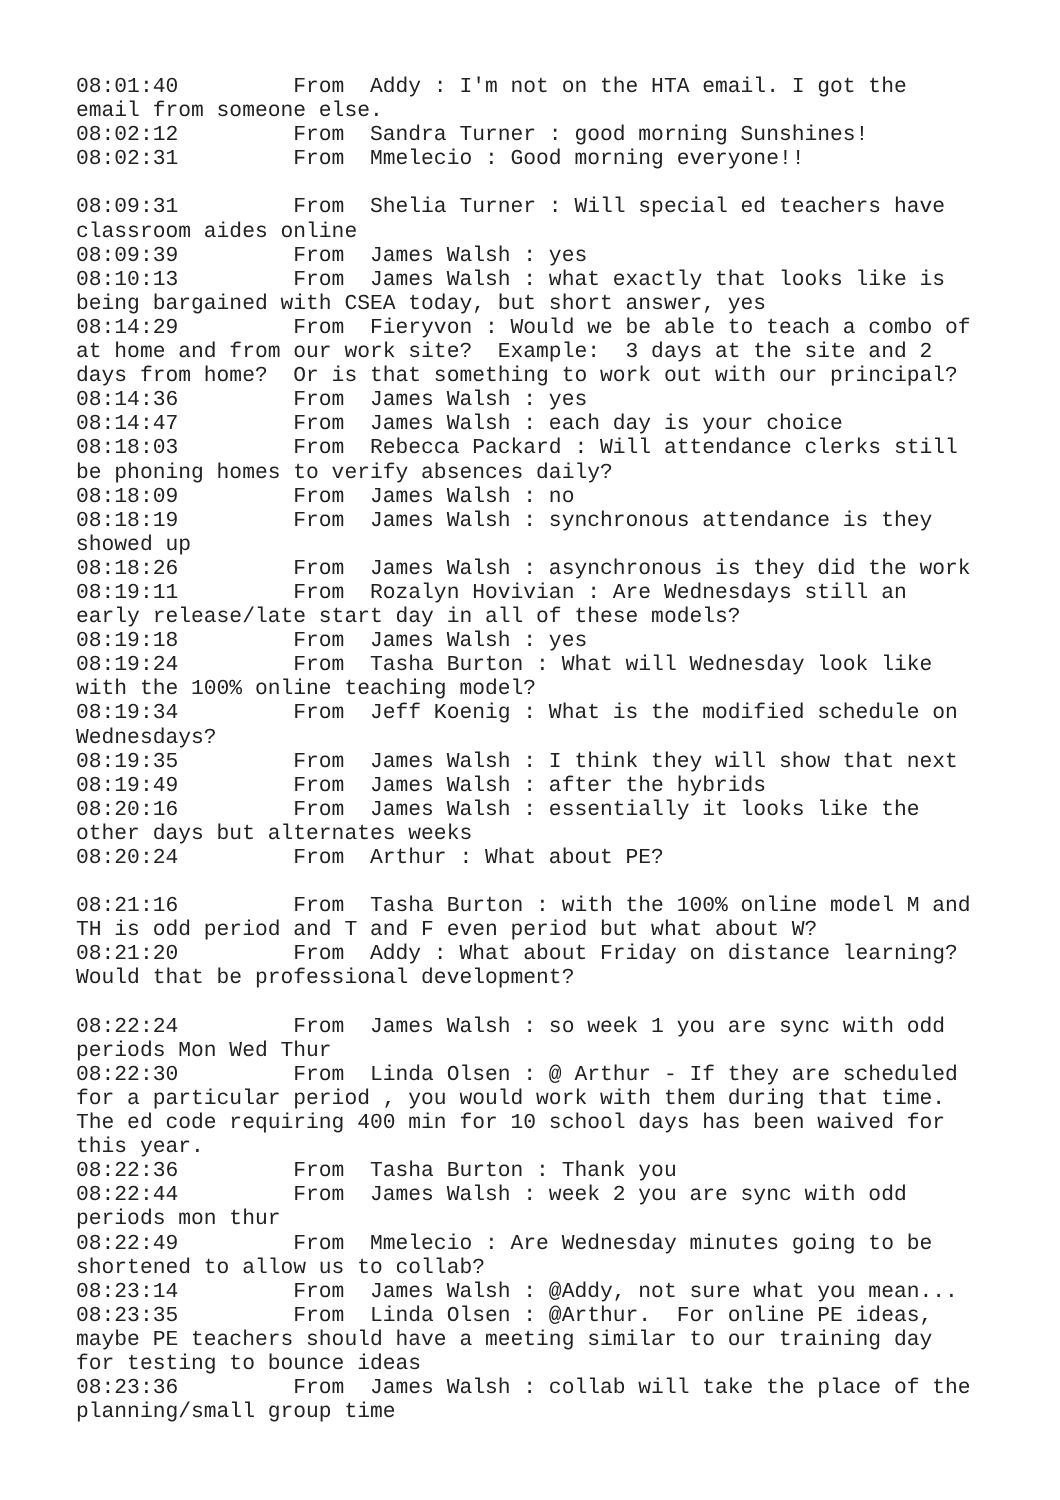08:01:40	 From  Addy : I'm not on the HTA email. I got the 
email from someone else.
08:02:12	 From  Sandra Turner : good morning Sunshines!
08:02:31	 From  Mmelecio : Good morning everyone!!

08:09:31	 From  Shelia Turner : Will special ed teachers have 
classroom aides online
08:09:39	 From  James Walsh : yes
08:10:13	 From  James Walsh : what exactly that looks like is 
being bargained with CSEA today, but short answer, yes
08:14:29	 From  Fieryvon : Would we be able to teach a combo of 
at home and from our work site?  Example:  3 days at the site and 2 
days from home?  Or is that something to work out with our principal?
08:14:36	 From  James Walsh : yes
08:14:47	 From  James Walsh : each day is your choice
08:18:03	 From  Rebecca Packard : Will attendance clerks still 
be phoning homes to verify absences daily?
08:18:09	 From  James Walsh : no
08:18:19	 From  James Walsh : synchronous attendance is they 
showed up
08:18:26	 From  James Walsh : asynchronous is they did the work
08:19:11	 From  Rozalyn Hovivian : Are Wednesdays still an 
early release/late start day in all of these models?
08:19:18	 From  James Walsh : yes
08:19:24	 From  Tasha Burton : What will Wednesday look like 
with the 100% online teaching model?
08:19:34	 From  Jeff Koenig : What is the modified schedule on 
Wednesdays?
08:19:35	 From  James Walsh : I think they will show that next
08:19:49	 From  James Walsh : after the hybrids
08:20:16	 From  James Walsh : essentially it looks like the 
other days but alternates weeks
08:20:24	 From  Arthur : What about PE?

08:21:16	 From  Tasha Burton : with the 100% online model M and 
TH is odd period and T and F even period but what about W?
08:21:20	 From  Addy : What about Friday on distance learning? 
Would that be professional development?

08:22:24	 From  James Walsh : so week 1 you are sync with odd 
periods Mon Wed Thur
08:22:30	 From  Linda Olsen : @ Arthur - If they are scheduled 
for a particular period , you would work with them during that time. 
The ed code requiring 400 min for 10 school days has been waived for 
this year.
08:22:36	 From  Tasha Burton : Thank you
08:22:44	 From  James Walsh : week 2 you are sync with odd 
periods mon thur
08:22:49	 From  Mmelecio : Are Wednesday minutes going to be 
shortened to allow us to collab?
08:23:14	 From  James Walsh : @Addy, not sure what you mean...
08:23:35	 From  Linda Olsen : @Arthur.  For online PE ideas, 
maybe PE teachers should have a meeting similar to our training day 
for testing to bounce ideas
08:23:36	 From  James Walsh : collab will take the place of the 
planning/small group time